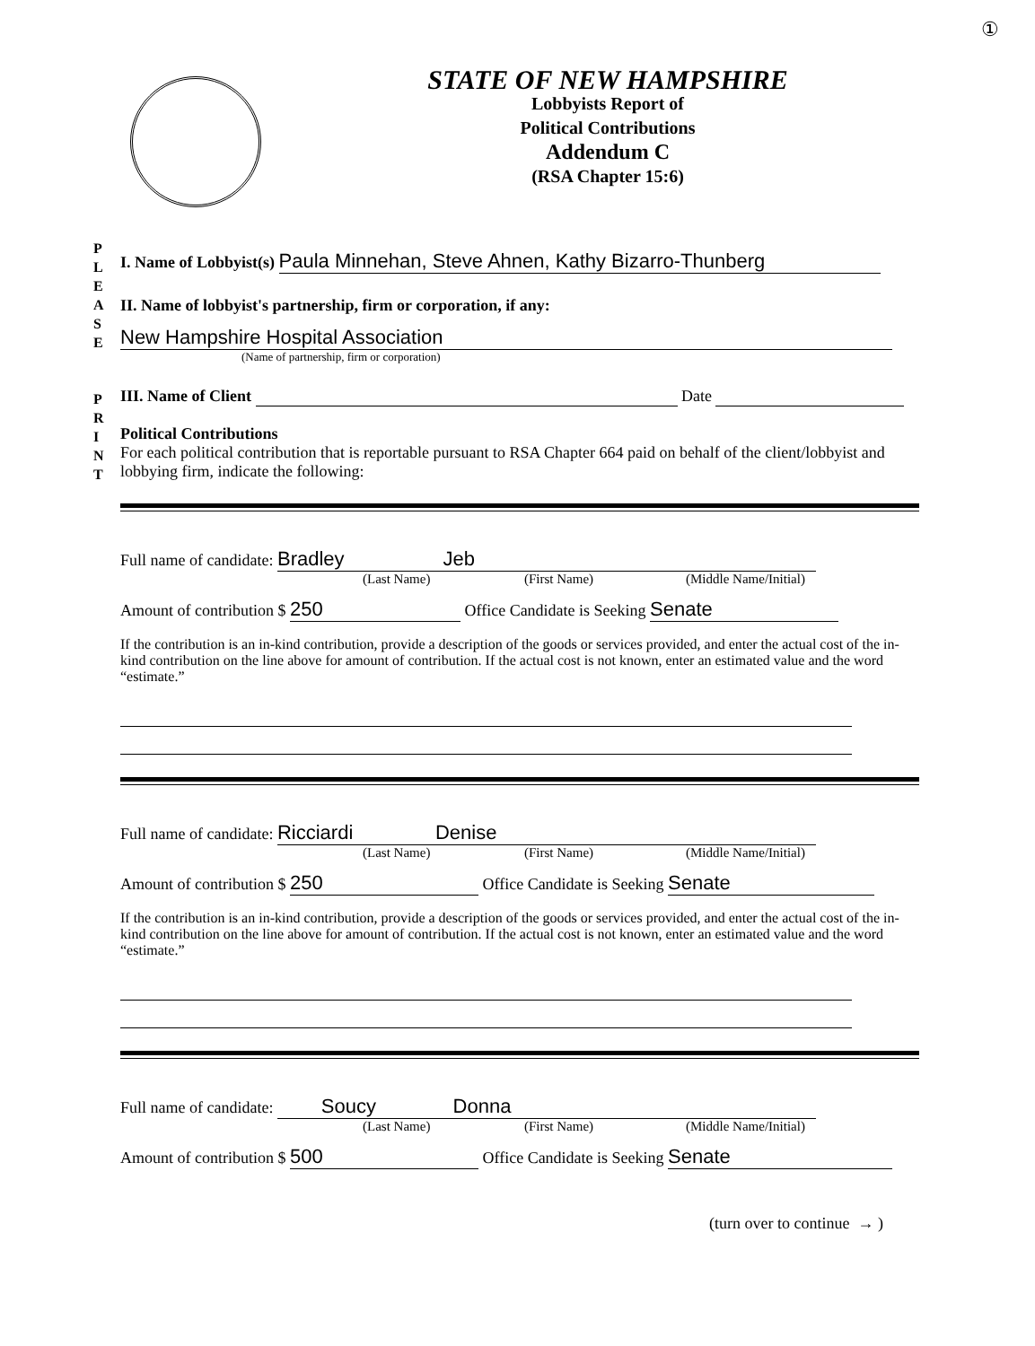①
STATE OF NEW HAMPSHIRE
Lobbyists Report of
Political Contributions
Addendum C
(RSA Chapter 15:6)
P
L
E
A
S
E
P
R
I
N
T
I. Name of Lobbyist(s) Paula Minnehan, Steve Ahnen, Kathy Bizarro-Thunberg
II. Name of lobbyist's partnership, firm or corporation, if any:
New Hampshire Hospital Association
(Name of partnership, firm or corporation)
III. Name of Client Date
Political Contributions
For each political contribution that is reportable pursuant to RSA Chapter 664 paid on behalf of the client/lobbyist and lobbying firm, indicate the following:
Full name of candidate: Bradley Jeb
(Last Name) (First Name) (Middle Name/Initial)
Amount of contribution $ 250 Office Candidate is Seeking Senate
If the contribution is an in-kind contribution, provide a description of the goods or services provided, and enter the actual cost of the in-kind contribution on the line above for amount of contribution. If the actual cost is not known, enter an estimated value and the word “estimate.”
Full name of candidate: Ricciardi Denise
(Last Name) (First Name) (Middle Name/Initial)
Amount of contribution $ 250 Office Candidate is Seeking Senate
If the contribution is an in-kind contribution, provide a description of the goods or services provided, and enter the actual cost of the in-kind contribution on the line above for amount of contribution. If the actual cost is not known, enter an estimated value and the word “estimate.”
Full name of candidate: Soucy Donna
(Last Name) (First Name) (Middle Name/Initial)
Amount of contribution $ 500 Office Candidate is Seeking Senate
(turn over to continue → )